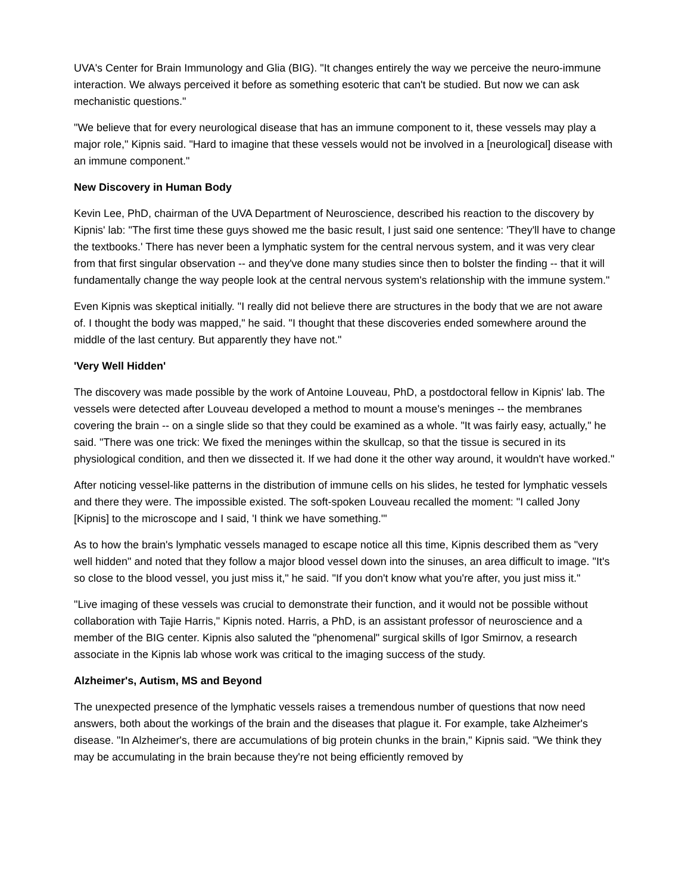UVA's Center for Brain Immunology and Glia (BIG). "It changes entirely the way we perceive the neuro-immune interaction. We always perceived it before as something esoteric that can't be studied. But now we can ask mechanistic questions."
"We believe that for every neurological disease that has an immune component to it, these vessels may play a major role," Kipnis said. "Hard to imagine that these vessels would not be involved in a [neurological] disease with an immune component."
New Discovery in Human Body
Kevin Lee, PhD, chairman of the UVA Department of Neuroscience, described his reaction to the discovery by Kipnis' lab: "The first time these guys showed me the basic result, I just said one sentence: 'They'll have to change the textbooks.' There has never been a lymphatic system for the central nervous system, and it was very clear from that first singular observation -- and they've done many studies since then to bolster the finding -- that it will fundamentally change the way people look at the central nervous system's relationship with the immune system."
Even Kipnis was skeptical initially. "I really did not believe there are structures in the body that we are not aware of. I thought the body was mapped," he said. "I thought that these discoveries ended somewhere around the middle of the last century. But apparently they have not."
'Very Well Hidden'
The discovery was made possible by the work of Antoine Louveau, PhD, a postdoctoral fellow in Kipnis' lab. The vessels were detected after Louveau developed a method to mount a mouse's meninges -- the membranes covering the brain -- on a single slide so that they could be examined as a whole. "It was fairly easy, actually," he said. "There was one trick: We fixed the meninges within the skullcap, so that the tissue is secured in its physiological condition, and then we dissected it. If we had done it the other way around, it wouldn't have worked."
After noticing vessel-like patterns in the distribution of immune cells on his slides, he tested for lymphatic vessels and there they were. The impossible existed. The soft-spoken Louveau recalled the moment: "I called Jony [Kipnis] to the microscope and I said, 'I think we have something.'"
As to how the brain's lymphatic vessels managed to escape notice all this time, Kipnis described them as "very well hidden" and noted that they follow a major blood vessel down into the sinuses, an area difficult to image. "It's so close to the blood vessel, you just miss it," he said. "If you don't know what you're after, you just miss it."
"Live imaging of these vessels was crucial to demonstrate their function, and it would not be possible without collaboration with Tajie Harris," Kipnis noted. Harris, a PhD, is an assistant professor of neuroscience and a member of the BIG center. Kipnis also saluted the "phenomenal" surgical skills of Igor Smirnov, a research associate in the Kipnis lab whose work was critical to the imaging success of the study.
Alzheimer's, Autism, MS and Beyond
The unexpected presence of the lymphatic vessels raises a tremendous number of questions that now need answers, both about the workings of the brain and the diseases that plague it. For example, take Alzheimer's disease. "In Alzheimer's, there are accumulations of big protein chunks in the brain," Kipnis said. "We think they may be accumulating in the brain because they're not being efficiently removed by